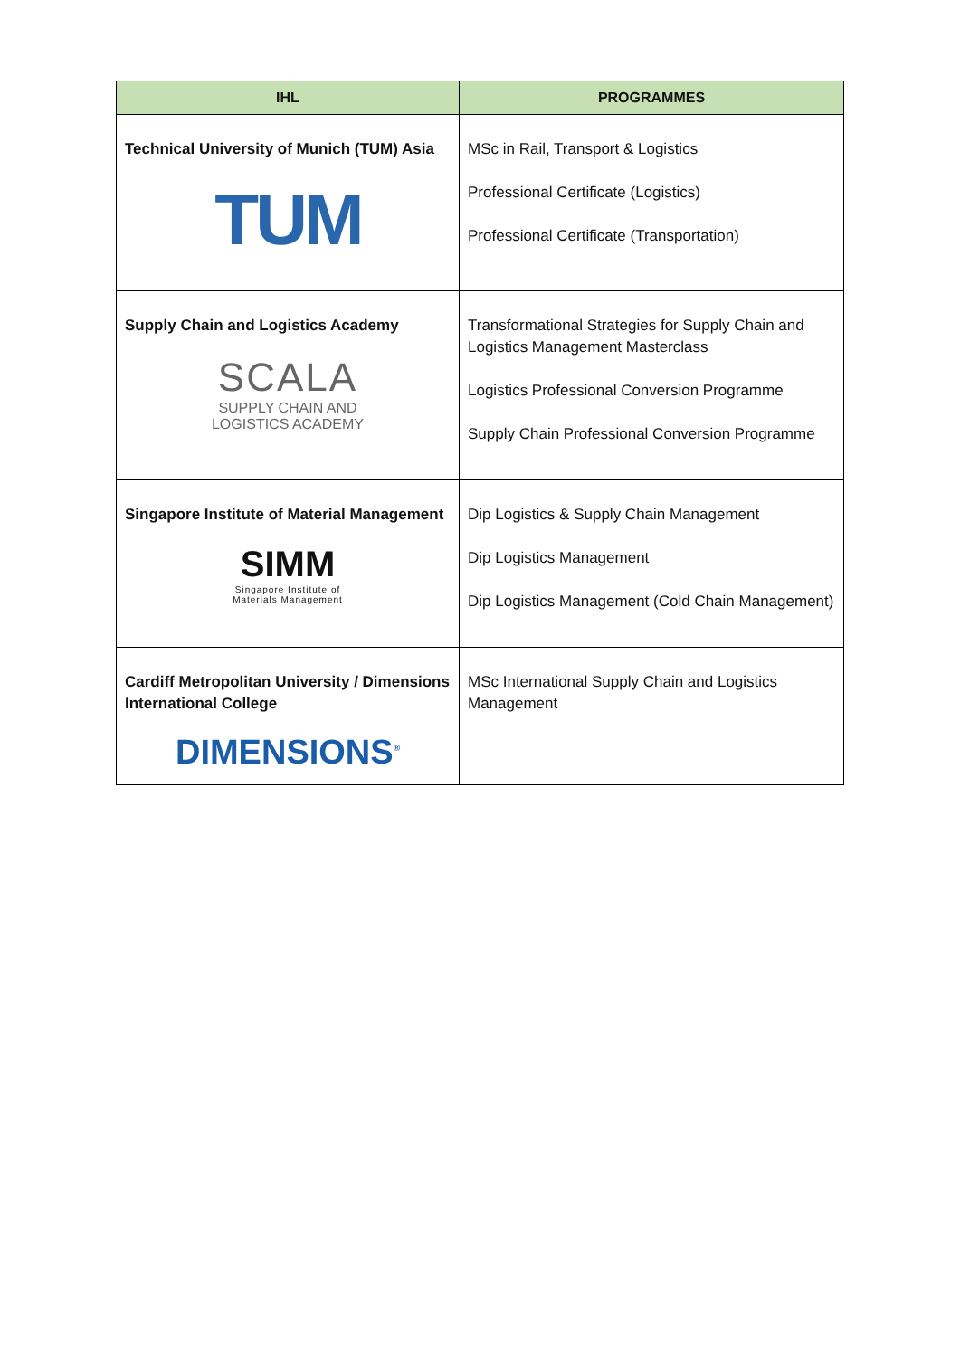| IHL | PROGRAMMES |
| --- | --- |
| Technical University of Munich (TUM) Asia TUM | MSc in Rail, Transport & Logistics Professional Certificate (Logistics) Professional Certificate (Transportation) |
| Supply Chain and Logistics Academy SCALA SUPPLY CHAIN AND LOGISTICS ACADEMY | Transformational Strategies for Supply Chain and Logistics Management Masterclass Logistics Professional Conversion Programme Supply Chain Professional Conversion Programme |
| Singapore Institute of Material Management SIMM Singapore Institute of Materials Management | Dip Logistics & Supply Chain Management Dip Logistics Management Dip Logistics Management (Cold Chain Management) |
| Cardiff Metropolitan University / Dimensions International College DIMENSIONS<sup>®</sup> | MSc International Supply Chain and Logistics Management |